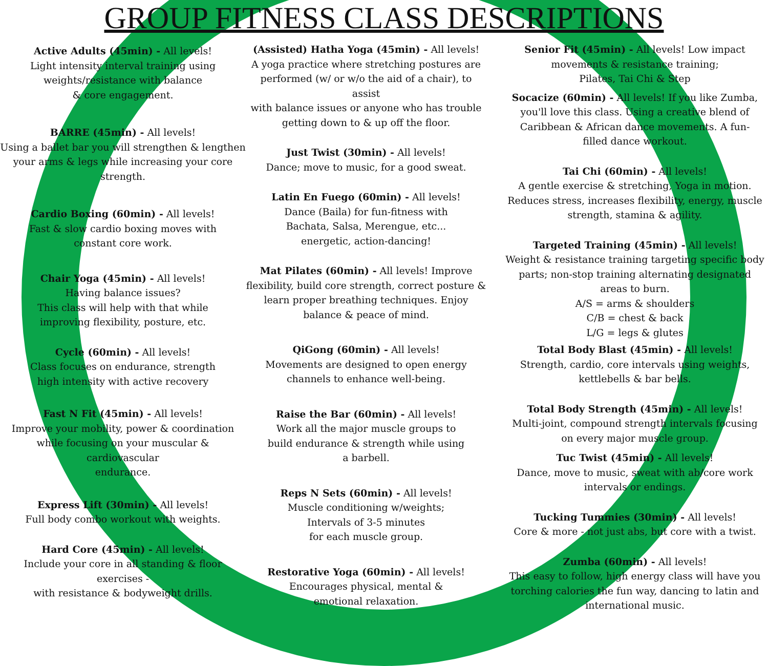GROUP FITNESS CLASS DESCRIPTIONS
Active Adults (45min) - All levels!
Light intensity interval training using
weights/resistance with balance
& core engagement.
BARRE (45min) - All levels!
Using a ballet bar you will strengthen & lengthen
your arms & legs while increasing your core
strength.
Cardio Boxing (60min) - All levels!
Fast & slow cardio boxing moves with
constant core work.
Chair Yoga (45min) - All levels!
Having balance issues?
This class will help with that while
improving flexibility, posture, etc.
Cycle (60min) - All levels!
Class focuses on endurance, strength
high intensity with active recovery
Fast N Fit (45min) - All levels!
Improve your mobility, power & coordination
while focusing on your muscular & cardiovascular
endurance.
Express Lift (30min) - All levels!
Full body combo workout with weights.
Hard Core (45min) - All levels!
Include your core in all standing & floor exercises -
with resistance & bodyweight drills.
(Assisted) Hatha Yoga (45min) - All levels!
A yoga practice where stretching postures are
performed (w/ or w/o the aid of a chair), to assist
with balance issues or anyone who has trouble
getting down to & up off the floor.
Just Twist (30min) - All levels!
Dance; move to music, for a good sweat.
Latin En Fuego (60min) - All levels!
Dance (Baila) for fun-fitness with
Bachata, Salsa, Merengue, etc...
energetic, action-dancing!
Mat Pilates (60min) - All levels! Improve
flexibility, build core strength, correct posture &
learn proper breathing techniques. Enjoy
balance & peace of mind.
QiGong (60min) - All levels!
Movements are designed to open energy
channels to enhance well-being.
Raise the Bar (60min) - All levels!
Work all the major muscle groups to
build endurance & strength while using
a barbell.
Reps N Sets (60min) - All levels!
Muscle conditioning w/weights;
Intervals of 3-5 minutes
for each muscle group.
Restorative Yoga (60min) - All levels!
Encourages physical, mental &
emotional relaxation.
Senior Fit (45min) - All levels! Low impact
movements & resistance training;
Pilates, Tai Chi & Step
Socacize (60min) - All levels! If you like Zumba,
you'll love this class. Using a creative blend of
Caribbean & African dance movements. A fun-
filled dance workout.
Tai Chi (60min) - All levels!
A gentle exercise & stretching, Yoga in motion.
Reduces stress, increases flexibility, energy, muscle
strength, stamina & agility.
Targeted Training (45min) - All levels!
Weight & resistance training targeting specific body
parts; non-stop training alternating designated
areas to burn.
A/S = arms & shoulders
C/B = chest & back
L/G = legs & glutes
Total Body Blast (45min) - All levels!
Strength, cardio, core intervals using weights,
kettlebells & bar bells.
Total Body Strength (45min) - All levels!
Multi-joint, compound strength intervals focusing
on every major muscle group.
Tuc Twist (45min) - All levels!
Dance, move to music, sweat with ab/core work
intervals or endings.
Tucking Tummies (30min) - All levels!
Core & more - not just abs, but core with a twist.
Zumba (60min) - All levels!
This easy to follow, high energy class will have you
torching calories the fun way, dancing to latin and
international music.